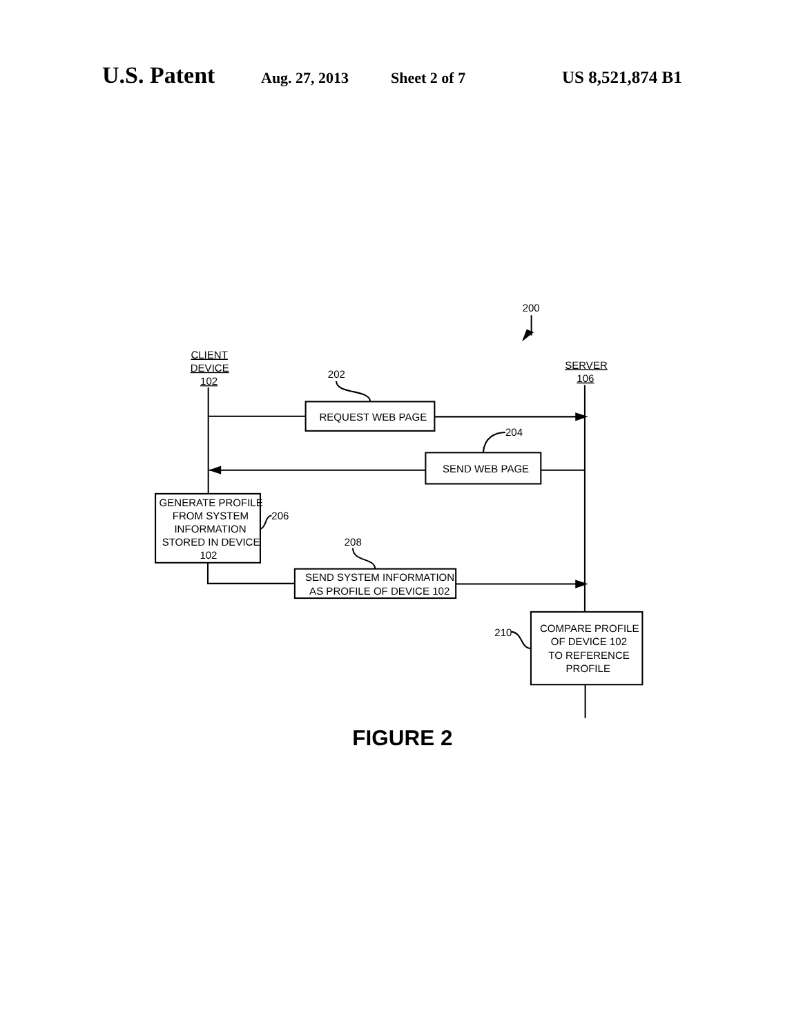U.S. Patent Aug. 27, 2013 Sheet 2 of 7 US 8,521,874 B1
200
CLIENT
DEVICE
102
SERVER
106
202
REQUEST WEB PAGE
204
SEND WEB PAGE
GENERATE PROFILE
FROM SYSTEM
INFORMATION
STORED IN DEVICE
102
206
208
SEND SYSTEM INFORMATION
AS PROFILE OF DEVICE 102
210
COMPARE PROFILE
OF DEVICE 102
TO REFERENCE
PROFILE
FIGURE 2